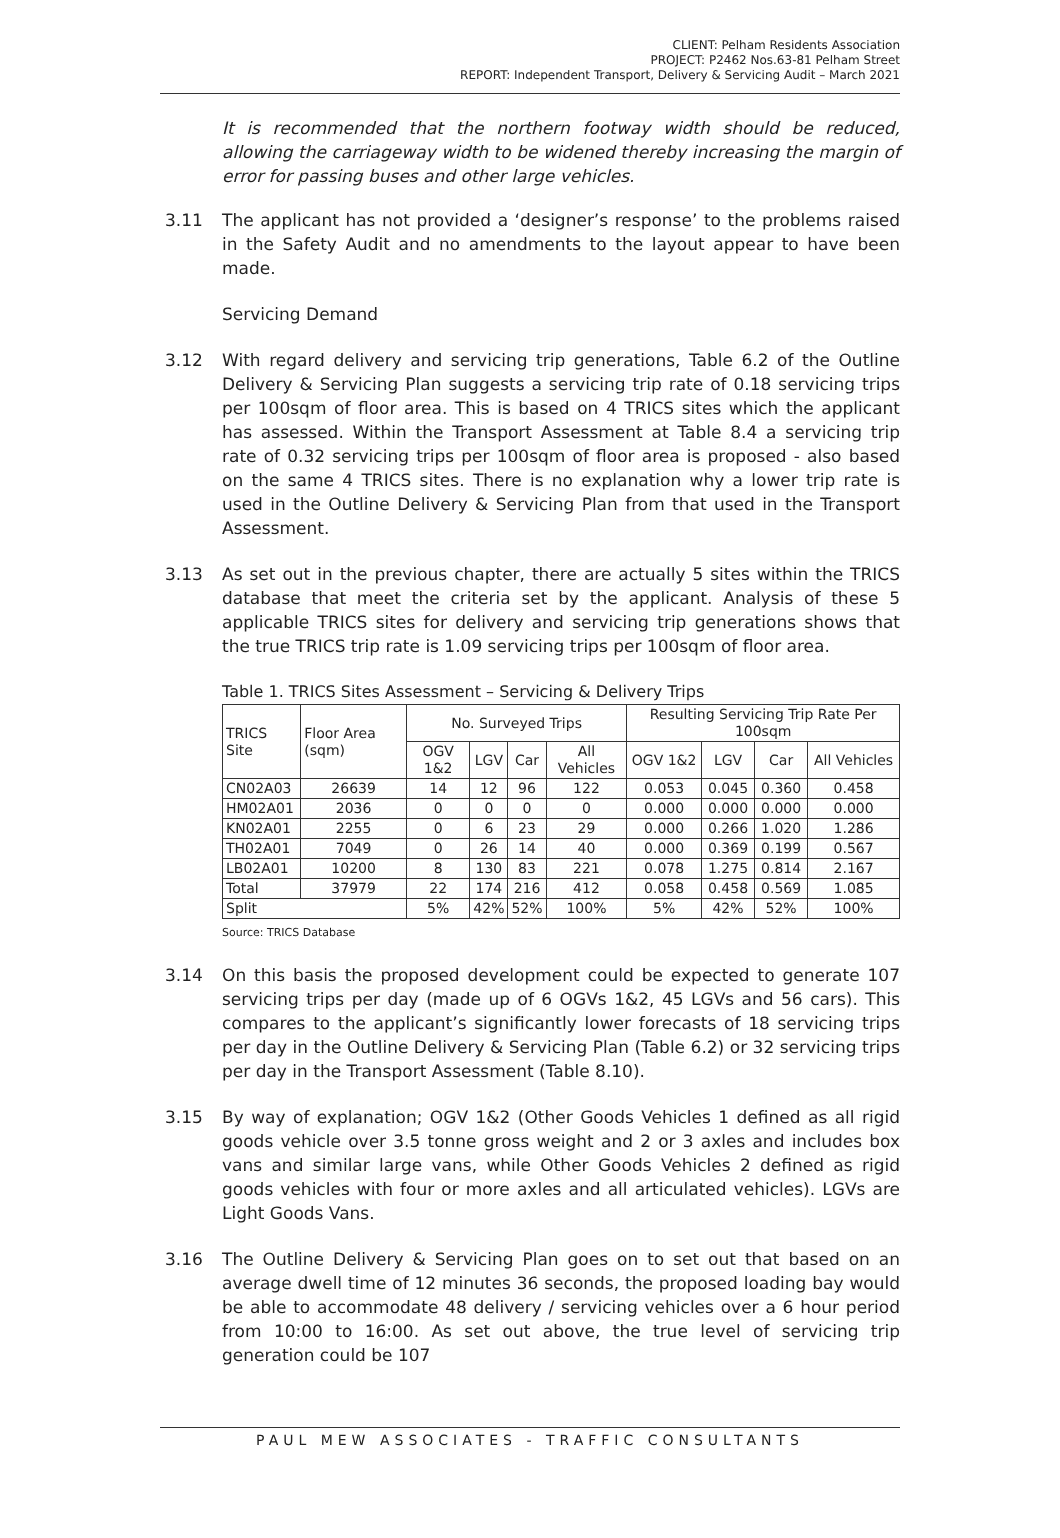CLIENT: Pelham Residents Association
PROJECT: P2462 Nos.63-81 Pelham Street
REPORT: Independent Transport, Delivery & Servicing Audit – March 2021
It is recommended that the northern footway width should be reduced, allowing the carriageway width to be widened thereby increasing the margin of error for passing buses and other large vehicles.
3.11 The applicant has not provided a ‘designer’s response’ to the problems raised in the Safety Audit and no amendments to the layout appear to have been made.
Servicing Demand
3.12 With regard delivery and servicing trip generations, Table 6.2 of the Outline Delivery & Servicing Plan suggests a servicing trip rate of 0.18 servicing trips per 100sqm of floor area. This is based on 4 TRICS sites which the applicant has assessed. Within the Transport Assessment at Table 8.4 a servicing trip rate of 0.32 servicing trips per 100sqm of floor area is proposed - also based on the same 4 TRICS sites. There is no explanation why a lower trip rate is used in the Outline Delivery & Servicing Plan from that used in the Transport Assessment.
3.13 As set out in the previous chapter, there are actually 5 sites within the TRICS database that meet the criteria set by the applicant. Analysis of these 5 applicable TRICS sites for delivery and servicing trip generations shows that the true TRICS trip rate is 1.09 servicing trips per 100sqm of floor area.
Table 1. TRICS Sites Assessment – Servicing & Delivery Trips
| TRICS Site | Floor Area (sqm) | No. Surveyed Trips | | | | Resulting Servicing Trip Rate Per 100sqm | | | |
| --- | --- | --- | --- | --- | --- | --- | --- | --- | --- |
| | | OGV 1&2 | LGV | Car | All Vehicles | OGV 1&2 | LGV | Car | All Vehicles |
| CN02A03 | 26639 | 14 | 12 | 96 | 122 | 0.053 | 0.045 | 0.360 | 0.458 |
| HM02A01 | 2036 | 0 | 0 | 0 | 0 | 0.000 | 0.000 | 0.000 | 0.000 |
| KN02A01 | 2255 | 0 | 6 | 23 | 29 | 0.000 | 0.266 | 1.020 | 1.286 |
| TH02A01 | 7049 | 0 | 26 | 14 | 40 | 0.000 | 0.369 | 0.199 | 0.567 |
| LB02A01 | 10200 | 8 | 130 | 83 | 221 | 0.078 | 1.275 | 0.814 | 2.167 |
| Total | 37979 | 22 | 174 | 216 | 412 | 0.058 | 0.458 | 0.569 | 1.085 |
| Split | | 5% | 42% | 52% | 100% | 5% | 42% | 52% | 100% |
Source: TRICS Database
3.14 On this basis the proposed development could be expected to generate 107 servicing trips per day (made up of 6 OGVs 1&2, 45 LGVs and 56 cars). This compares to the applicant’s significantly lower forecasts of 18 servicing trips per day in the Outline Delivery & Servicing Plan (Table 6.2) or 32 servicing trips per day in the Transport Assessment (Table 8.10).
3.15 By way of explanation; OGV 1&2 (Other Goods Vehicles 1 defined as all rigid goods vehicle over 3.5 tonne gross weight and 2 or 3 axles and includes box vans and similar large vans, while Other Goods Vehicles 2 defined as rigid goods vehicles with four or more axles and all articulated vehicles). LGVs are Light Goods Vans.
3.16 The Outline Delivery & Servicing Plan goes on to set out that based on an average dwell time of 12 minutes 36 seconds, the proposed loading bay would be able to accommodate 48 delivery / servicing vehicles over a 6 hour period from 10:00 to 16:00. As set out above, the true level of servicing trip generation could be 107
PAUL MEW ASSOCIATES - TRAFFIC CONSULTANTS